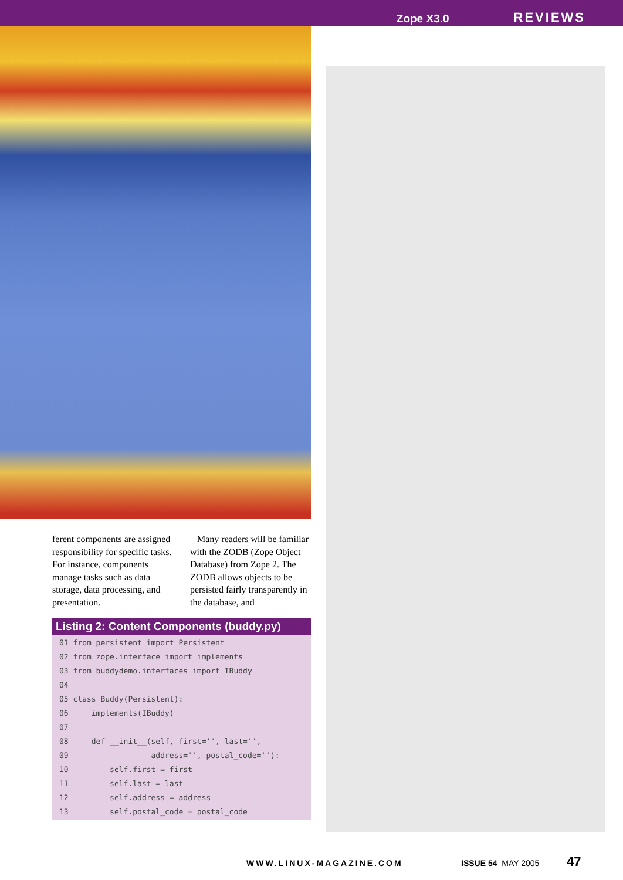Zope X3.0 REVIEWS
ferent components are assigned responsibility for specific tasks. For instance, components manage tasks such as data storage, data processing, and presentation.
Many readers will be familiar with the ZODB (Zope Object Database) from Zope 2. The ZODB allows objects to be persisted fairly transparently in the database, and
Listing 2: Content Components (buddy.py)
01 from persistent import Persistent
02 from zope.interface import implements
03 from buddydemo.interfaces import IBuddy
04
05 class Buddy(Persistent):
06     implements(IBuddy)
07
08     def __init__(self, first='', last='',
09                  address='', postal_code=''):
10         self.first = first
11         self.last = last
12         self.address = address
13         self.postal_code = postal_code
WWW.LINUX-MAGAZINE.COM ISSUE 54 MAY 2005 47